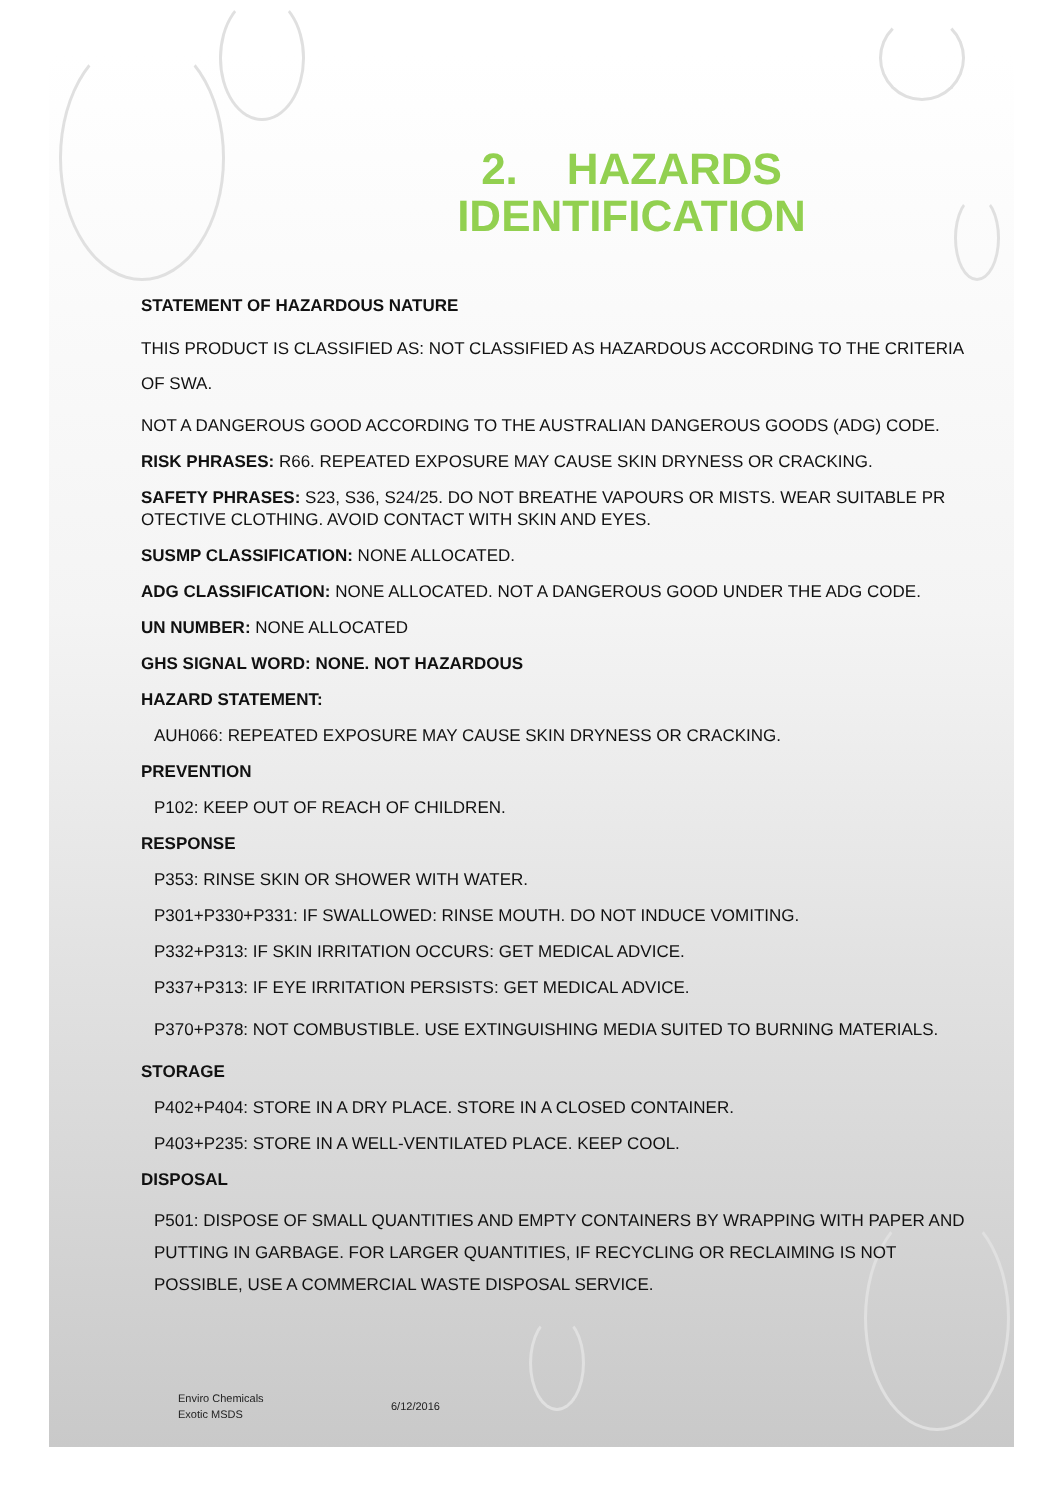2. HAZARDS
IDENTIFICATION
STATEMENT OF HAZARDOUS NATURE
THIS PRODUCT IS CLASSIFIED AS: NOT CLASSIFIED AS HAZARDOUS ACCORDING TO THE CRITERIA OF SWA.
NOT A DANGEROUS GOOD ACCORDING TO THE AUSTRALIAN DANGEROUS GOODS (ADG) CODE.
RISK PHRASES: R66. REPEATED EXPOSURE MAY CAUSE SKIN DRYNESS OR CRACKING.
SAFETY PHRASES: S23, S36, S24/25. DO NOT BREATHE VAPOURS OR MISTS. WEAR SUITABLE PR OTECTIVE CLOTHING. AVOID CONTACT WITH SKIN AND EYES.
SUSMP CLASSIFICATION: NONE ALLOCATED.
ADG CLASSIFICATION: NONE ALLOCATED. NOT A DANGEROUS GOOD UNDER THE ADG CODE.
UN NUMBER: NONE ALLOCATED
GHS SIGNAL WORD: NONE. NOT HAZARDOUS
HAZARD STATEMENT:
AUH066: REPEATED EXPOSURE MAY CAUSE SKIN DRYNESS OR CRACKING.
PREVENTION
P102: KEEP OUT OF REACH OF CHILDREN.
RESPONSE
P353: RINSE SKIN OR SHOWER WITH WATER.
P301+P330+P331: IF SWALLOWED: RINSE MOUTH. DO NOT INDUCE VOMITING.
P332+P313: IF SKIN IRRITATION OCCURS: GET MEDICAL ADVICE.
P337+P313: IF EYE IRRITATION PERSISTS: GET MEDICAL ADVICE.
P370+P378: NOT COMBUSTIBLE. USE EXTINGUISHING MEDIA SUITED TO BURNING MATERIALS.
STORAGE
P402+P404: STORE IN A DRY PLACE. STORE IN A CLOSED CONTAINER.
P403+P235: STORE IN A WELL-VENTILATED PLACE. KEEP COOL.
DISPOSAL
P501: DISPOSE OF SMALL QUANTITIES AND EMPTY CONTAINERS BY WRAPPING WITH PAPER AND PUTTING IN GARBAGE. FOR LARGER QUANTITIES, IF RECYCLING OR RECLAIMING IS NOT POSSIBLE, USE A COMMERCIAL WASTE DISPOSAL SERVICE.
Enviro Chemicals
Exotic MSDS
6/12/2016